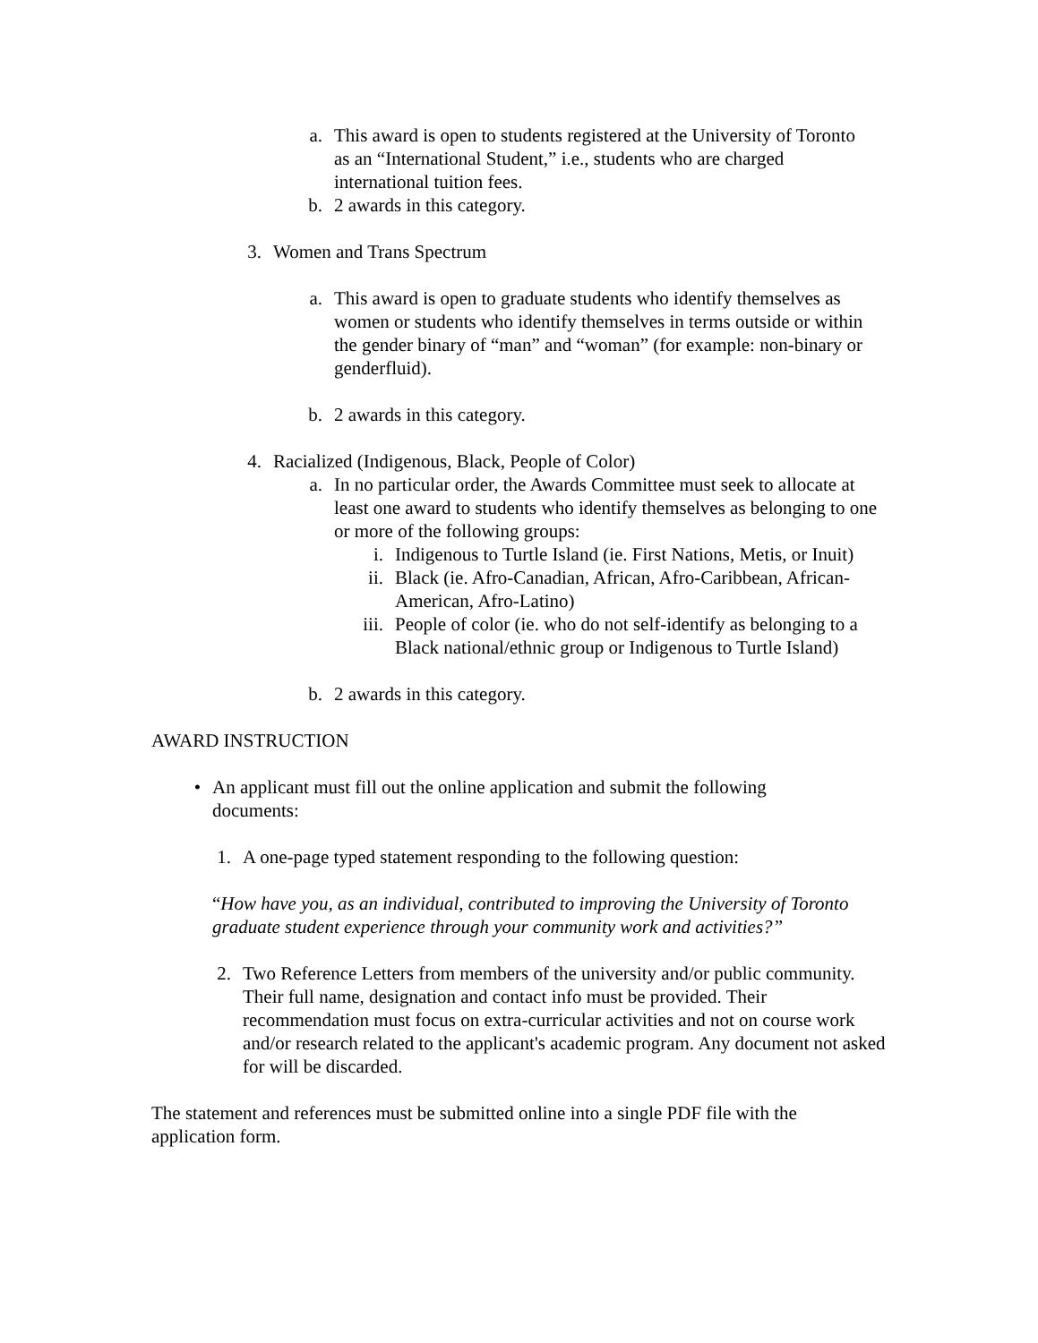a. This award is open to students registered at the University of Toronto as an “International Student,” i.e., students who are charged international tuition fees.
b. 2 awards in this category.
3. Women and Trans Spectrum
a. This award is open to graduate students who identify themselves as women or students who identify themselves in terms outside or within the gender binary of “man” and “woman” (for example: non-binary or genderfluid).
b. 2 awards in this category.
4. Racialized (Indigenous, Black, People of Color)
a. In no particular order, the Awards Committee must seek to allocate at least one award to students who identify themselves as belonging to one or more of the following groups:
i. Indigenous to Turtle Island (ie. First Nations, Metis, or Inuit)
ii. Black (ie. Afro-Canadian, African, Afro-Caribbean, African-American, Afro-Latino)
iii. People of color (ie. who do not self-identify as belonging to a Black national/ethnic group or Indigenous to Turtle Island)
b. 2 awards in this category.
AWARD INSTRUCTION
• An applicant must fill out the online application and submit the following documents:
1. A one-page typed statement responding to the following question:
“How have you, as an individual, contributed to improving the University of Toronto graduate student experience through your community work and activities?”
2. Two Reference Letters from members of the university and/or public community. Their full name, designation and contact info must be provided. Their recommendation must focus on extra-curricular activities and not on course work and/or research related to the applicant's academic program. Any document not asked for will be discarded.
The statement and references must be submitted online into a single PDF file with the application form.